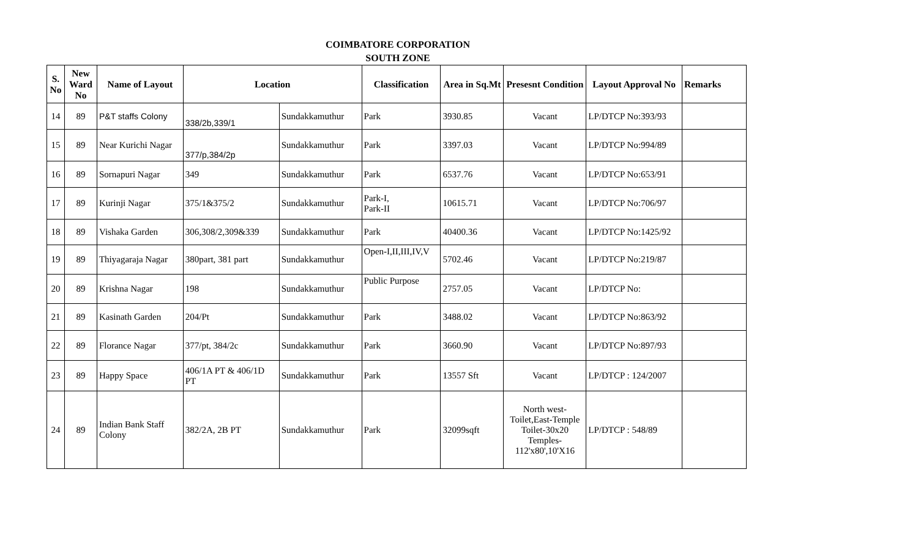COIMBATORE CORPORATION
SOUTH ZONE
| S. No | New Ward No | Name of Layout | Location | | Classification | Area in Sq.Mt | Presesnt Condition | Layout Approval No | Remarks |
| --- | --- | --- | --- | --- | --- | --- | --- | --- | --- |
| 14 | 89 | P&T staffs Colony | 338/2b,339/1 | Sundakkamuthur | Park | 3930.85 | Vacant | LP/DTCP No:393/93 | |
| 15 | 89 | Near Kurichi Nagar | 377/p,384/2p | Sundakkamuthur | Park | 3397.03 | Vacant | LP/DTCP No:994/89 | |
| 16 | 89 | Sornapuri Nagar | 349 | Sundakkamuthur | Park | 6537.76 | Vacant | LP/DTCP No:653/91 | |
| 17 | 89 | Kurinji Nagar | 375/1&375/2 | Sundakkamuthur | Park-I, Park-II | 10615.71 | Vacant | LP/DTCP No:706/97 | |
| 18 | 89 | Vishaka Garden | 306,308/2,309&339 | Sundakkamuthur | Park | 40400.36 | Vacant | LP/DTCP No:1425/92 | |
| 19 | 89 | Thiyagaraja Nagar | 380part, 381 part | Sundakkamuthur | Open-I,II,III,IV,V | 5702.46 | Vacant | LP/DTCP No:219/87 | |
| 20 | 89 | Krishna Nagar | 198 | Sundakkamuthur | Public Purpose | 2757.05 | Vacant | LP/DTCP No: | |
| 21 | 89 | Kasinath Garden | 204/Pt | Sundakkamuthur | Park | 3488.02 | Vacant | LP/DTCP No:863/92 | |
| 22 | 89 | Florance Nagar | 377/pt, 384/2c | Sundakkamuthur | Park | 3660.90 | Vacant | LP/DTCP No:897/93 | |
| 23 | 89 | Happy Space | 406/1A PT & 406/1D PT | Sundakkamuthur | Park | 13557 Sft | Vacant | LP/DTCP : 124/2007 | |
| 24 | 89 | Indian Bank Staff Colony | 382/2A, 2B PT | Sundakkamuthur | Park | 32099sqft | North west-Toilet,East-Temple Toilet-30x20 Temples-112'x80',10'X16 | LP/DTCP : 548/89 | |